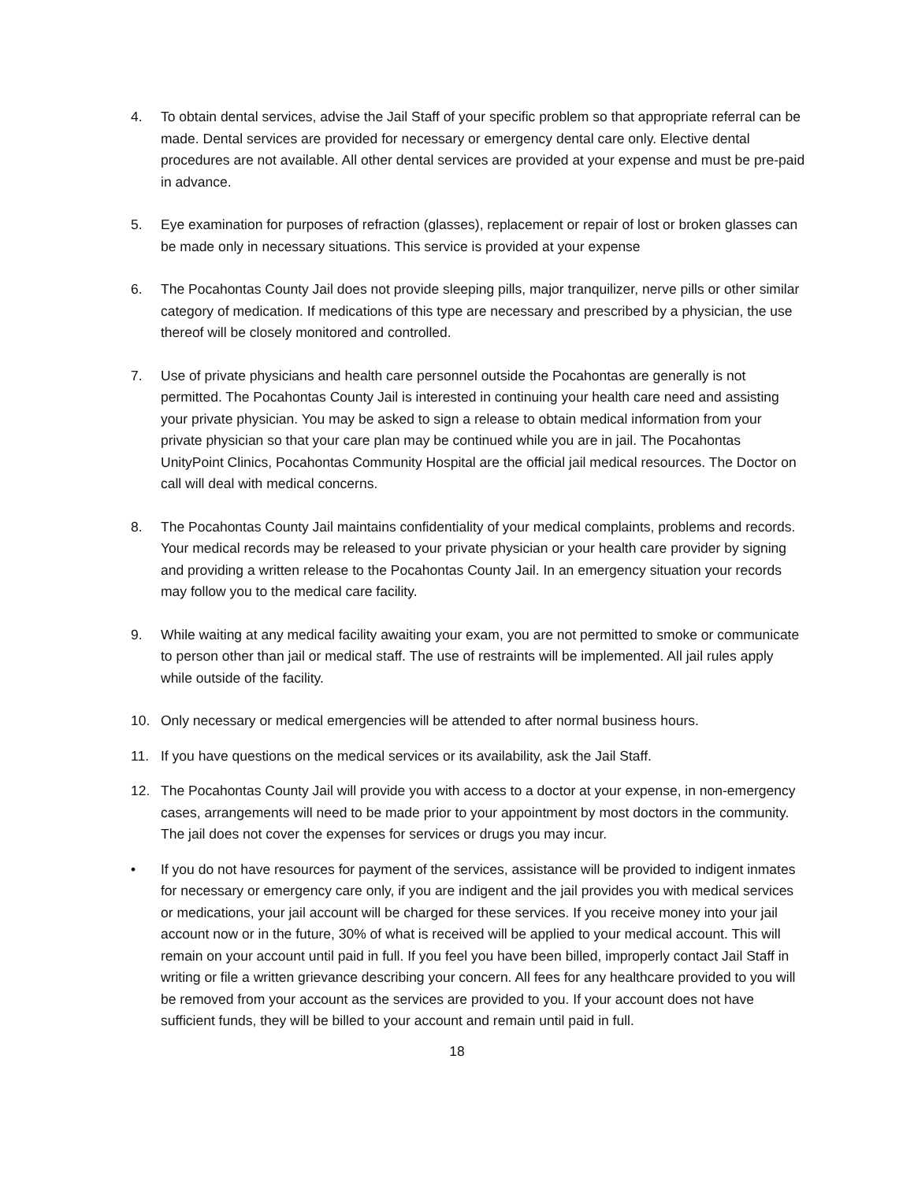4. To obtain dental services, advise the Jail Staff of your specific problem so that appropriate referral can be made. Dental services are provided for necessary or emergency dental care only. Elective dental procedures are not available. All other dental services are provided at your expense and must be pre-paid in advance.
5. Eye examination for purposes of refraction (glasses), replacement or repair of lost or broken glasses can be made only in necessary situations. This service is provided at your expense
6. The Pocahontas County Jail does not provide sleeping pills, major tranquilizer, nerve pills or other similar category of medication. If medications of this type are necessary and prescribed by a physician, the use thereof will be closely monitored and controlled.
7. Use of private physicians and health care personnel outside the Pocahontas are generally is not permitted. The Pocahontas County Jail is interested in continuing your health care need and assisting your private physician. You may be asked to sign a release to obtain medical information from your private physician so that your care plan may be continued while you are in jail. The Pocahontas UnityPoint Clinics, Pocahontas Community Hospital are the official jail medical resources. The Doctor on call will deal with medical concerns.
8. The Pocahontas County Jail maintains confidentiality of your medical complaints, problems and records. Your medical records may be released to your private physician or your health care provider by signing and providing a written release to the Pocahontas County Jail. In an emergency situation your records may follow you to the medical care facility.
9. While waiting at any medical facility awaiting your exam, you are not permitted to smoke or communicate to person other than jail or medical staff. The use of restraints will be implemented. All jail rules apply while outside of the facility.
10. Only necessary or medical emergencies will be attended to after normal business hours.
11. If you have questions on the medical services or its availability, ask the Jail Staff.
12. The Pocahontas County Jail will provide you with access to a doctor at your expense, in non-emergency cases, arrangements will need to be made prior to your appointment by most doctors in the community. The jail does not cover the expenses for services or drugs you may incur.
• If you do not have resources for payment of the services, assistance will be provided to indigent inmates for necessary or emergency care only, if you are indigent and the jail provides you with medical services or medications, your jail account will be charged for these services. If you receive money into your jail account now or in the future, 30% of what is received will be applied to your medical account. This will remain on your account until paid in full. If you feel you have been billed, improperly contact Jail Staff in writing or file a written grievance describing your concern. All fees for any healthcare provided to you will be removed from your account as the services are provided to you. If your account does not have sufficient funds, they will be billed to your account and remain until paid in full.
18